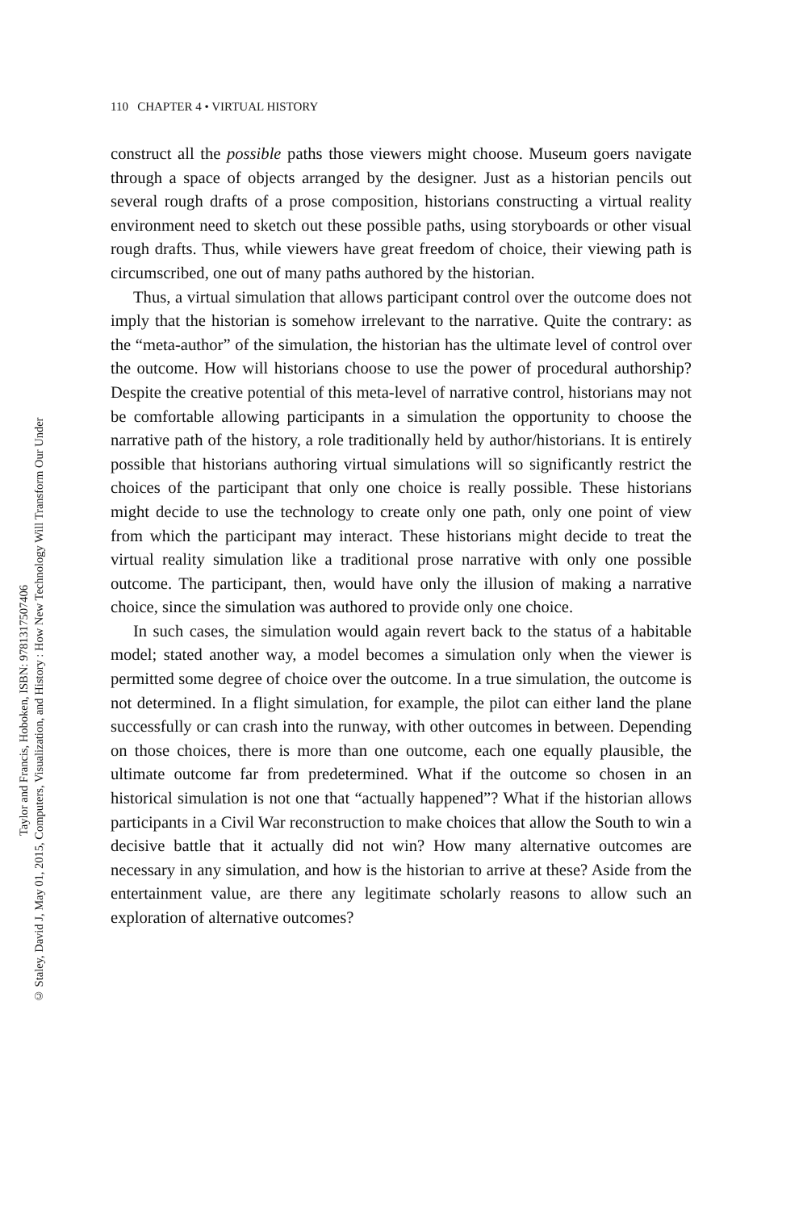110 CHAPTER 4 • VIRTUAL HISTORY
Taylor and Francis, Hoboken, ISBN: 9781317507406
© Staley, David J, May 01, 2015, Computers, Visualization, and History : How New Technology Will Transform Our Under
construct all the possible paths those viewers might choose. Museum goers navigate through a space of objects arranged by the designer. Just as a historian pencils out several rough drafts of a prose composition, historians constructing a virtual reality environment need to sketch out these possible paths, using storyboards or other visual rough drafts. Thus, while viewers have great freedom of choice, their viewing path is circumscribed, one out of many paths authored by the historian.
Thus, a virtual simulation that allows participant control over the outcome does not imply that the historian is somehow irrelevant to the narrative. Quite the contrary: as the “meta-author” of the simulation, the historian has the ultimate level of control over the outcome. How will historians choose to use the power of procedural authorship? Despite the creative potential of this meta-level of narrative control, historians may not be comfortable allowing participants in a simulation the opportunity to choose the narrative path of the history, a role traditionally held by author/historians. It is entirely possible that historians authoring virtual simulations will so significantly restrict the choices of the participant that only one choice is really possible. These historians might decide to use the technology to create only one path, only one point of view from which the participant may interact. These historians might decide to treat the virtual reality simulation like a traditional prose narrative with only one possible outcome. The participant, then, would have only the illusion of making a narrative choice, since the simulation was authored to provide only one choice.
In such cases, the simulation would again revert back to the status of a habitable model; stated another way, a model becomes a simulation only when the viewer is permitted some degree of choice over the outcome. In a true simulation, the outcome is not determined. In a flight simulation, for example, the pilot can either land the plane successfully or can crash into the runway, with other outcomes in between. Depending on those choices, there is more than one outcome, each one equally plausible, the ultimate outcome far from predetermined. What if the outcome so chosen in an historical simulation is not one that “actually happened”? What if the historian allows participants in a Civil War reconstruction to make choices that allow the South to win a decisive battle that it actually did not win? How many alternative outcomes are necessary in any simulation, and how is the historian to arrive at these? Aside from the entertainment value, are there any legitimate scholarly reasons to allow such an exploration of alternative outcomes?